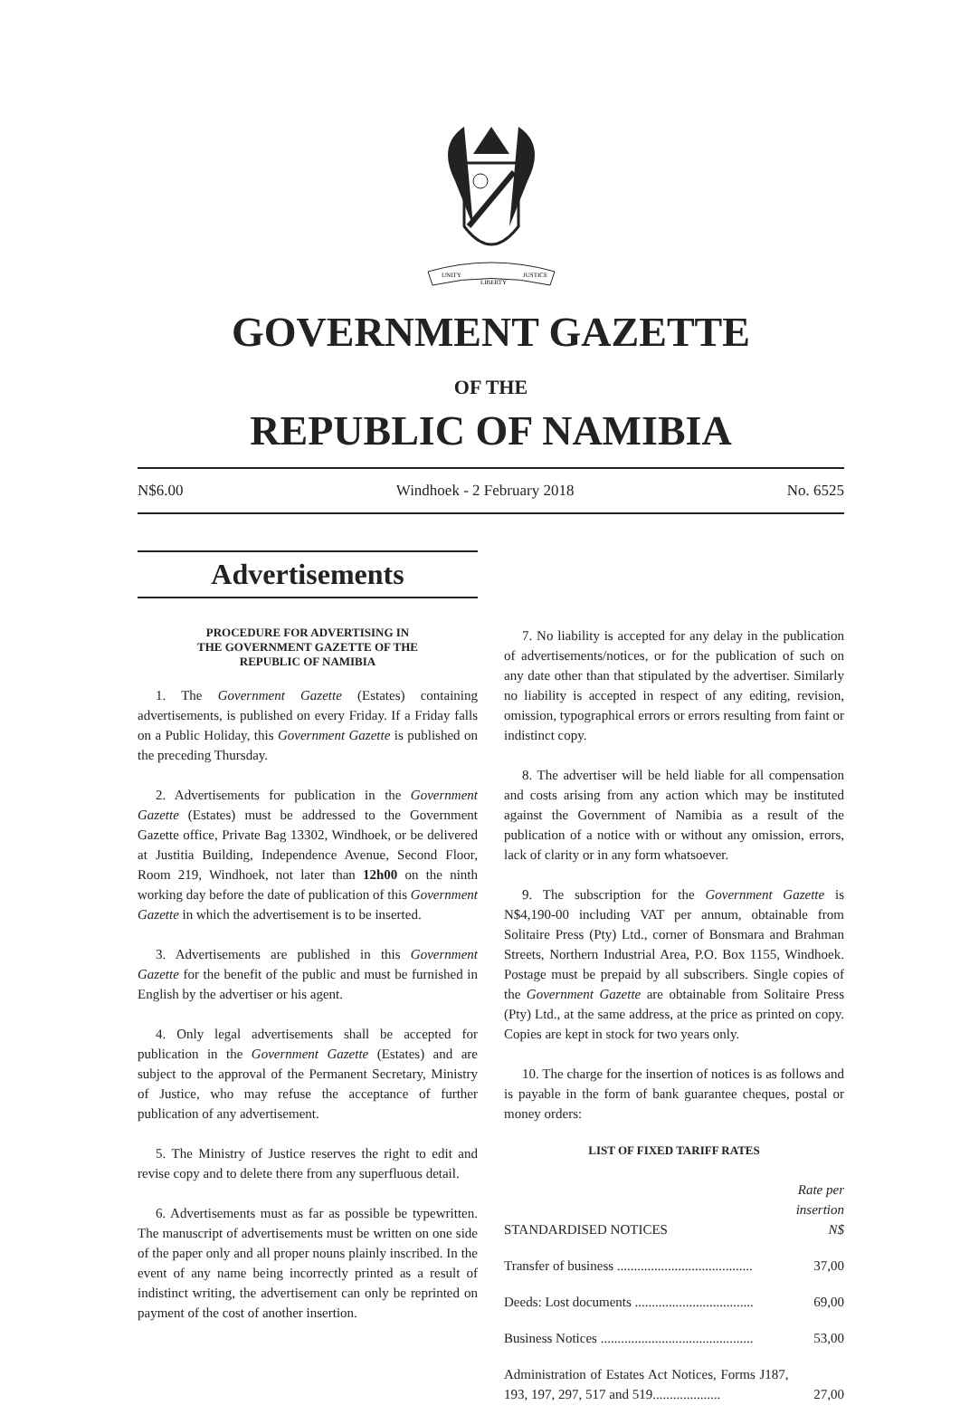UNITY
LIBERTY
JUSTICE
GOVERNMENT GAZETTE
OF THE
REPUBLIC OF NAMIBIA
N$6.00 Windhoek - 2 February 2018 No. 6525
Advertisements
PROCEDURE FOR ADVERTISING IN
THE GOVERNMENT GAZETTE OF THE
REPUBLIC OF NAMIBIA
1. The Government Gazette (Estates) containing advertisements, is published on every Friday. If a Friday falls on a Public Holiday, this Government Gazette is published on the preceding Thursday.
2. Advertisements for publication in the Government Gazette (Estates) must be addressed to the Government Gazette office, Private Bag 13302, Windhoek, or be delivered at Justitia Building, Independence Avenue, Second Floor, Room 219, Windhoek, not later than 12h00 on the ninth working day before the date of publication of this Government Gazette in which the advertisement is to be inserted.
3. Advertisements are published in this Government Gazette for the benefit of the public and must be furnished in English by the advertiser or his agent.
4. Only legal advertisements shall be accepted for publication in the Government Gazette (Estates) and are subject to the approval of the Permanent Secretary, Ministry of Justice, who may refuse the acceptance of further publication of any advertisement.
5. The Ministry of Justice reserves the right to edit and revise copy and to delete there from any superfluous detail.
6. Advertisements must as far as possible be typewritten. The manuscript of advertisements must be written on one side of the paper only and all proper nouns plainly inscribed. In the event of any name being incorrectly printed as a result of indistinct writing, the advertisement can only be reprinted on payment of the cost of another insertion.
7. No liability is accepted for any delay in the publication of advertisements/notices, or for the publication of such on any date other than that stipulated by the advertiser. Similarly no liability is accepted in respect of any editing, revision, omission, typographical errors or errors resulting from faint or indistinct copy.
8. The advertiser will be held liable for all compensation and costs arising from any action which may be instituted against the Government of Namibia as a result of the publication of a notice with or without any omission, errors, lack of clarity or in any form whatsoever.
9. The subscription for the Government Gazette is N$4,190-00 including VAT per annum, obtainable from Solitaire Press (Pty) Ltd., corner of Bonsmara and Brahman Streets, Northern Industrial Area, P.O. Box 1155, Windhoek. Postage must be prepaid by all subscribers. Single copies of the Government Gazette are obtainable from Solitaire Press (Pty) Ltd., at the same address, at the price as printed on copy. Copies are kept in stock for two years only.
10. The charge for the insertion of notices is as follows and is payable in the form of bank guarantee cheques, postal or money orders:
LIST OF FIXED TARIFF RATES
| STANDARDISED NOTICES | Rate per insertion N$ |
| Transfer of business ........................................ | 37,00 |
| Deeds: Lost documents ................................... | 69,00 |
| Business Notices ............................................. | 53,00 |
| Administration of Estates Act Notices, Forms J187, 193, 197, 297, 517 and 519.................... | 27,00 |